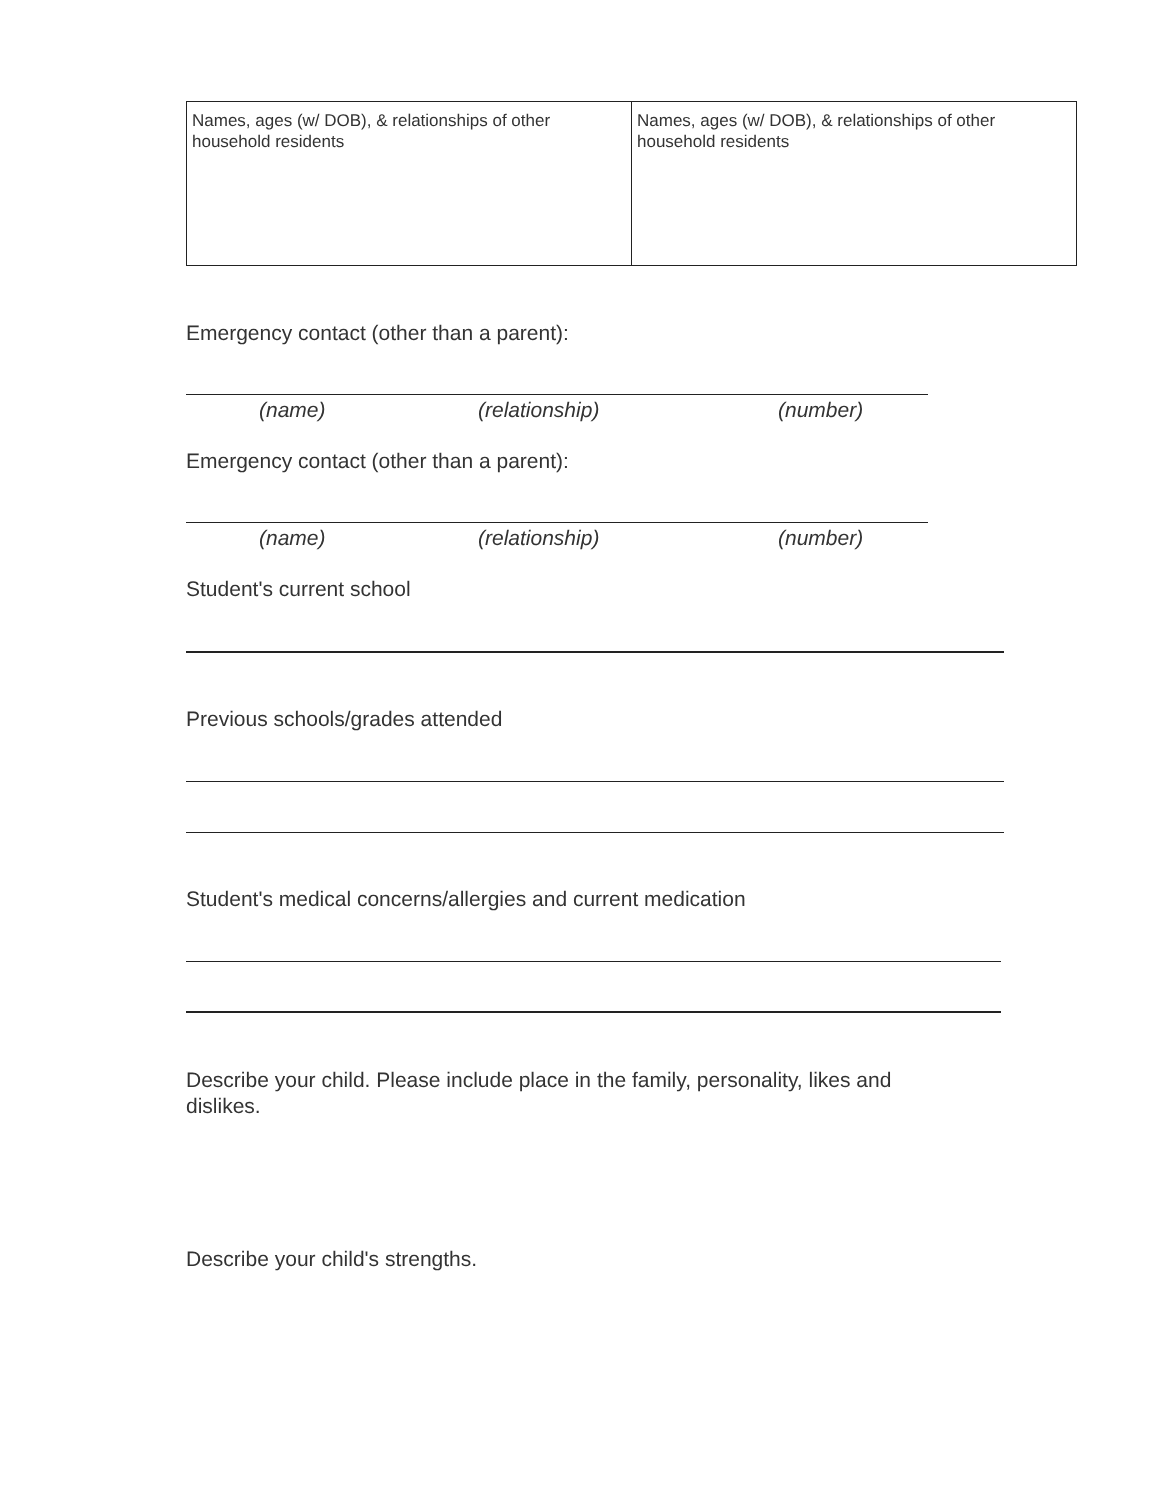| Names, ages (w/ DOB), & relationships of other household residents | Names, ages (w/ DOB), & relationships of other household residents |
Emergency contact (other than a parent):
(name) (relationship) (number)
Emergency contact (other than a parent):
(name) (relationship) (number)
Student's current school
Previous schools/grades attended
Student's medical concerns/allergies and current medication
Describe your child. Please include place in the family, personality, likes and dislikes.
Describe your child's strengths.